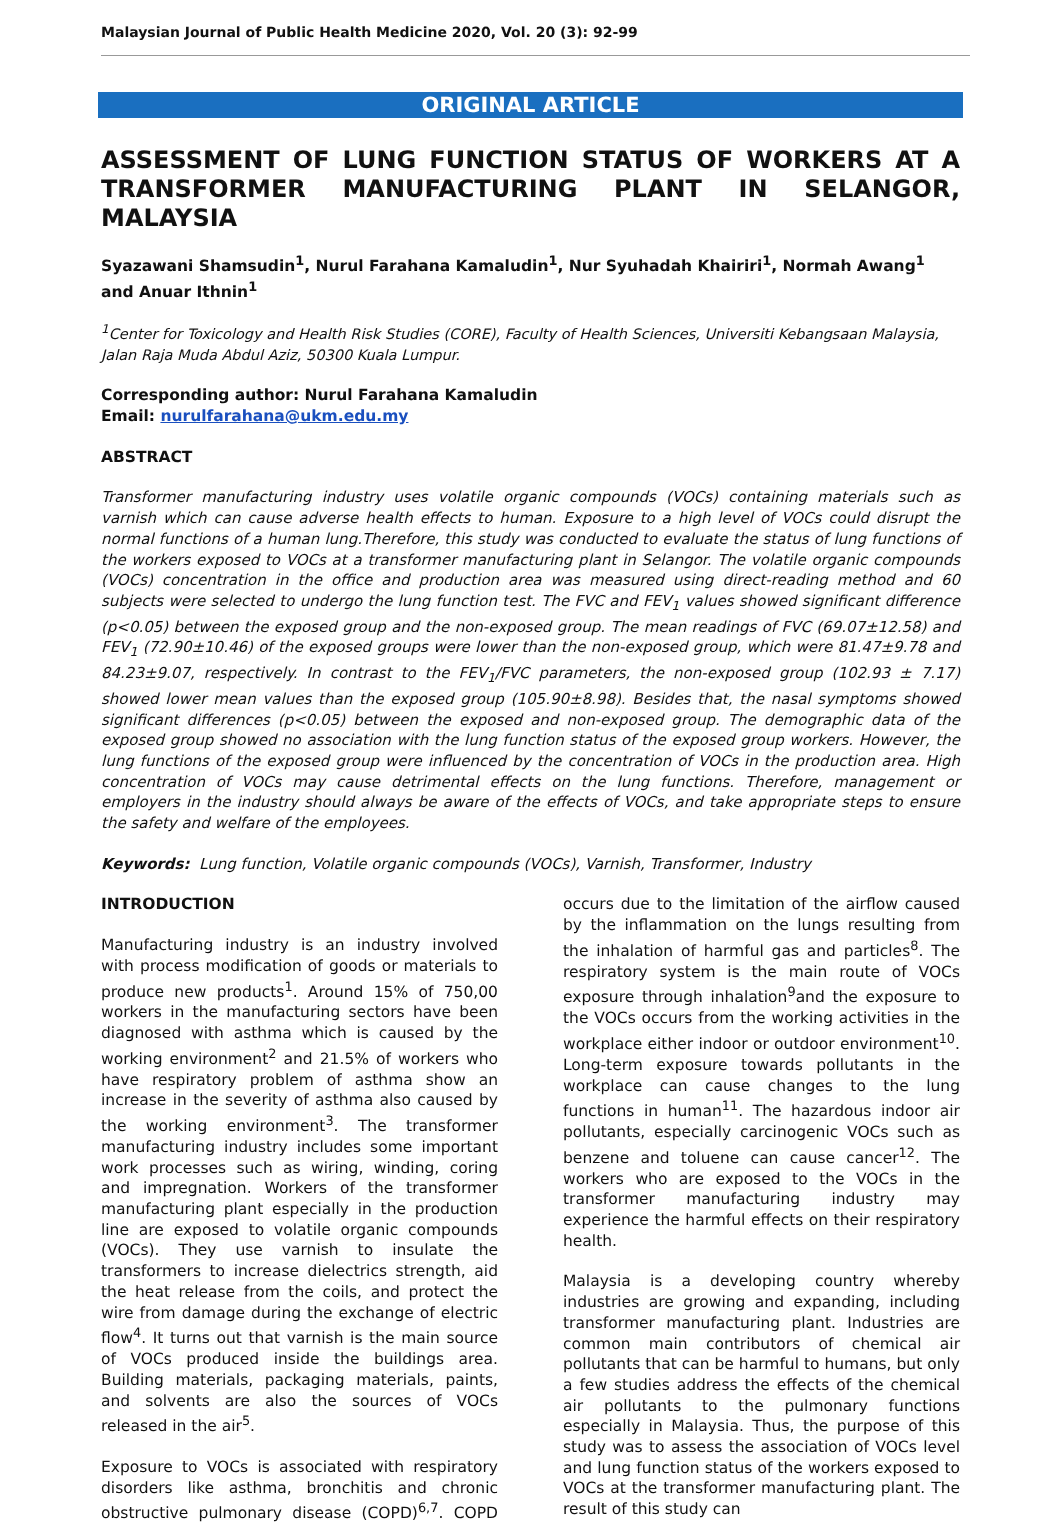Malaysian Journal of Public Health Medicine 2020, Vol. 20 (3): 92-99
ORIGINAL ARTICLE
ASSESSMENT OF LUNG FUNCTION STATUS OF WORKERS AT A TRANSFORMER MANUFACTURING PLANT IN SELANGOR, MALAYSIA
Syazawani Shamsudin<sup>1</sup>, Nurul Farahana Kamaludin<sup>1</sup>, Nur Syuhadah Khairiri<sup>1</sup>, Normah Awang<sup>1</sup> and Anuar Ithnin<sup>1</sup>
<sup>1</sup> Center for Toxicology and Health Risk Studies (CORE), Faculty of Health Sciences, Universiti Kebangsaan Malaysia, Jalan Raja Muda Abdul Aziz, 50300 Kuala Lumpur.
Corresponding author: Nurul Farahana Kamaludin
Email: nurulfarahana@ukm.edu.my
ABSTRACT
Transformer manufacturing industry uses volatile organic compounds (VOCs) containing materials such as varnish which can cause adverse health effects to human. Exposure to a high level of VOCs could disrupt the normal functions of a human lung.Therefore, this study was conducted to evaluate the status of lung functions of the workers exposed to VOCs at a transformer manufacturing plant in Selangor. The volatile organic compounds (VOCs) concentration in the office and production area was measured using direct-reading method and 60 subjects were selected to undergo the lung function test. The FVC and FEV<sub>1</sub> values showed significant difference (p<0.05) between the exposed group and the non-exposed group. The mean readings of FVC (69.07±12.58) and FEV<sub>1</sub> (72.90±10.46) of the exposed groups were lower than the non-exposed group, which were 81.47±9.78 and 84.23±9.07, respectively. In contrast to the FEV<sub>1</sub>/FVC parameters, the non-exposed group (102.93 ± 7.17) showed lower mean values than the exposed group (105.90±8.98). Besides that, the nasal symptoms showed significant differences (p<0.05) between the exposed and non-exposed group. The demographic data of the exposed group showed no association with the lung function status of the exposed group workers. However, the lung functions of the exposed group were influenced by the concentration of VOCs in the production area. High concentration of VOCs may cause detrimental effects on the lung functions. Therefore, management or employers in the industry should always be aware of the effects of VOCs, and take appropriate steps to ensure the safety and welfare of the employees.
Keywords: Lung function, Volatile organic compounds (VOCs), Varnish, Transformer, Industry
INTRODUCTION
Manufacturing industry is an industry involved with process modification of goods or materials to produce new products<sup>1</sup>. Around 15% of 750,00 workers in the manufacturing sectors have been diagnosed with asthma which is caused by the working environment<sup>2</sup> and 21.5% of workers who have respiratory problem of asthma show an increase in the severity of asthma also caused by the working environment<sup>3</sup>. The transformer manufacturing industry includes some important work processes such as wiring, winding, coring and impregnation. Workers of the transformer manufacturing plant especially in the production line are exposed to volatile organic compounds (VOCs). They use varnish to insulate the transformers to increase dielectrics strength, aid the heat release from the coils, and protect the wire from damage during the exchange of electric flow<sup>4</sup>. It turns out that varnish is the main source of VOCs produced inside the buildings area. Building materials, packaging materials, paints, and solvents are also the sources of VOCs released in the air<sup>5</sup>.
Exposure to VOCs is associated with respiratory disorders like asthma, bronchitis and chronic obstructive pulmonary disease (COPD)<sup>6,7</sup>. COPD occurs due to the limitation of the airflow caused by the inflammation on the lungs resulting from the inhalation of harmful gas and particles<sup>8</sup>. The respiratory system is the main route of VOCs exposure through inhalation<sup>9</sup>and the exposure to the VOCs occurs from the working activities in the workplace either indoor or outdoor environment<sup>10</sup>. Long-term exposure towards pollutants in the workplace can cause changes to the lung functions in human<sup>11</sup>. The hazardous indoor air pollutants, especially carcinogenic VOCs such as benzene and toluene can cause cancer<sup>12</sup>. The workers who are exposed to the VOCs in the transformer manufacturing industry may experience the harmful effects on their respiratory health.
Malaysia is a developing country whereby industries are growing and expanding, including transformer manufacturing plant. Industries are common main contributors of chemical air pollutants that can be harmful to humans, but only a few studies address the effects of the chemical air pollutants to the pulmonary functions especially in Malaysia. Thus, the purpose of this study was to assess the association of VOCs level and lung function status of the workers exposed to VOCs at the transformer manufacturing plant. The result of this study can